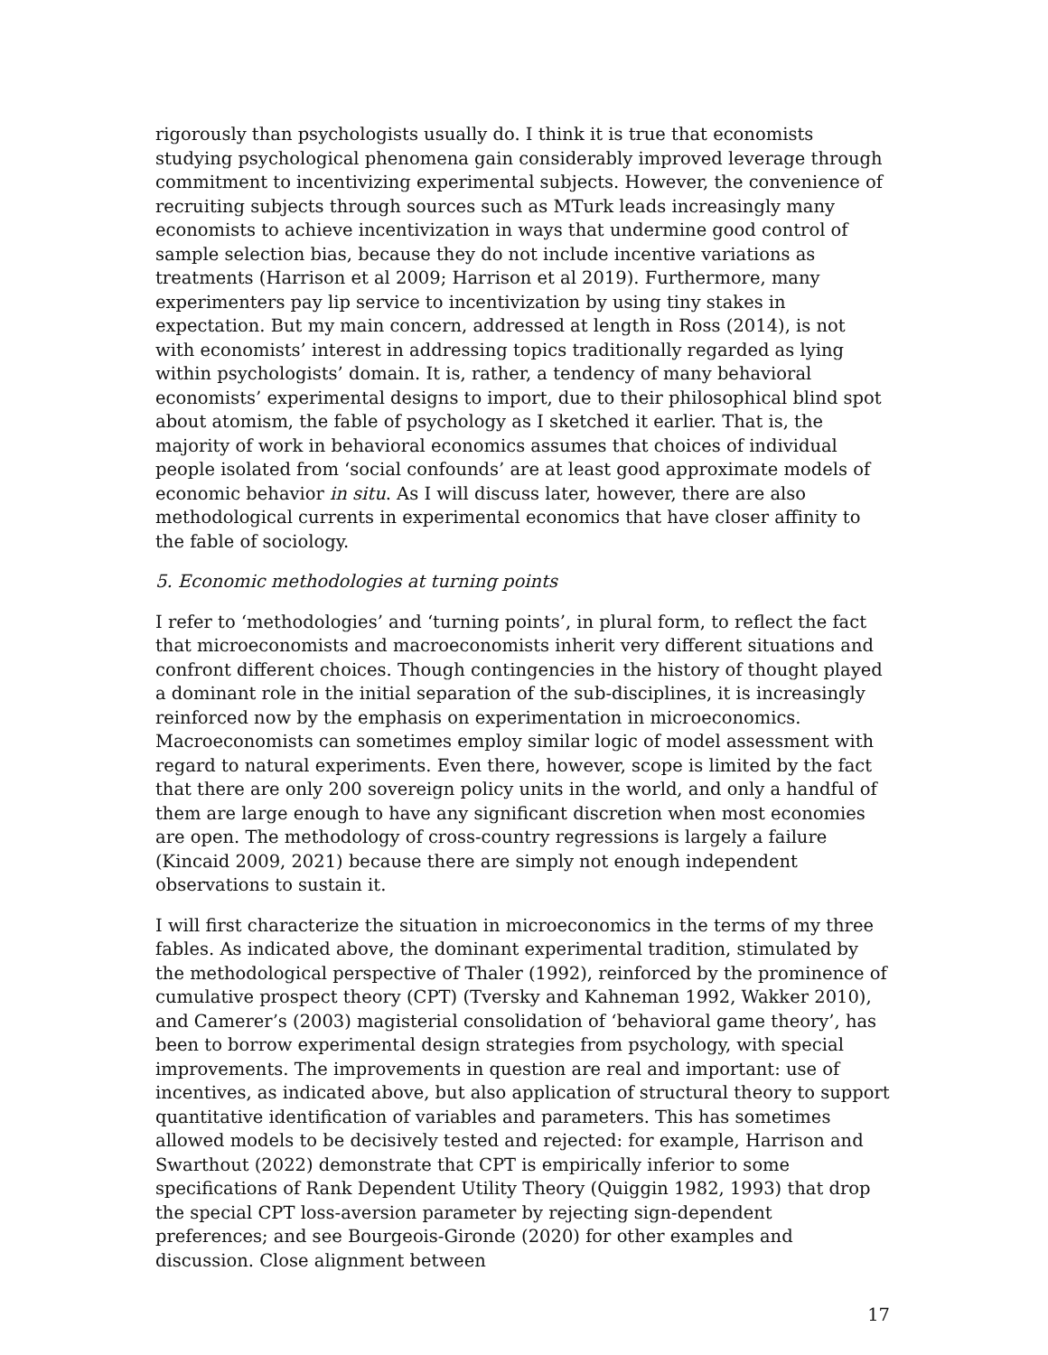rigorously than psychologists usually do. I think it is true that economists studying psychological phenomena gain considerably improved leverage through commitment to incentivizing experimental subjects. However, the convenience of recruiting subjects through sources such as MTurk leads increasingly many economists to achieve incentivization in ways that undermine good control of sample selection bias, because they do not include incentive variations as treatments (Harrison et al 2009; Harrison et al 2019). Furthermore, many experimenters pay lip service to incentivization by using tiny stakes in expectation. But my main concern, addressed at length in Ross (2014), is not with economists’ interest in addressing topics traditionally regarded as lying within psychologists’ domain. It is, rather, a tendency of many behavioral economists’ experimental designs to import, due to their philosophical blind spot about atomism, the fable of psychology as I sketched it earlier. That is, the majority of work in behavioral economics assumes that choices of individual people isolated from ‘social confounds’ are at least good approximate models of economic behavior in situ. As I will discuss later, however, there are also methodological currents in experimental economics that have closer affinity to the fable of sociology.
5. Economic methodologies at turning points
I refer to ‘methodologies’ and ‘turning points’, in plural form, to reflect the fact that microeconomists and macroeconomists inherit very different situations and confront different choices. Though contingencies in the history of thought played a dominant role in the initial separation of the sub-disciplines, it is increasingly reinforced now by the emphasis on experimentation in microeconomics. Macroeconomists can sometimes employ similar logic of model assessment with regard to natural experiments. Even there, however, scope is limited by the fact that there are only 200 sovereign policy units in the world, and only a handful of them are large enough to have any significant discretion when most economies are open. The methodology of cross-country regressions is largely a failure (Kincaid 2009, 2021) because there are simply not enough independent observations to sustain it.
I will first characterize the situation in microeconomics in the terms of my three fables. As indicated above, the dominant experimental tradition, stimulated by the methodological perspective of Thaler (1992), reinforced by the prominence of cumulative prospect theory (CPT) (Tversky and Kahneman 1992, Wakker 2010), and Camerer’s (2003) magisterial consolidation of ‘behavioral game theory’, has been to borrow experimental design strategies from psychology, with special improvements. The improvements in question are real and important: use of incentives, as indicated above, but also application of structural theory to support quantitative identification of variables and parameters. This has sometimes allowed models to be decisively tested and rejected: for example, Harrison and Swarthout (2022) demonstrate that CPT is empirically inferior to some specifications of Rank Dependent Utility Theory (Quiggin 1982, 1993) that drop the special CPT loss-aversion parameter by rejecting sign-dependent preferences; and see Bourgeois-Gironde (2020) for other examples and discussion. Close alignment between
17